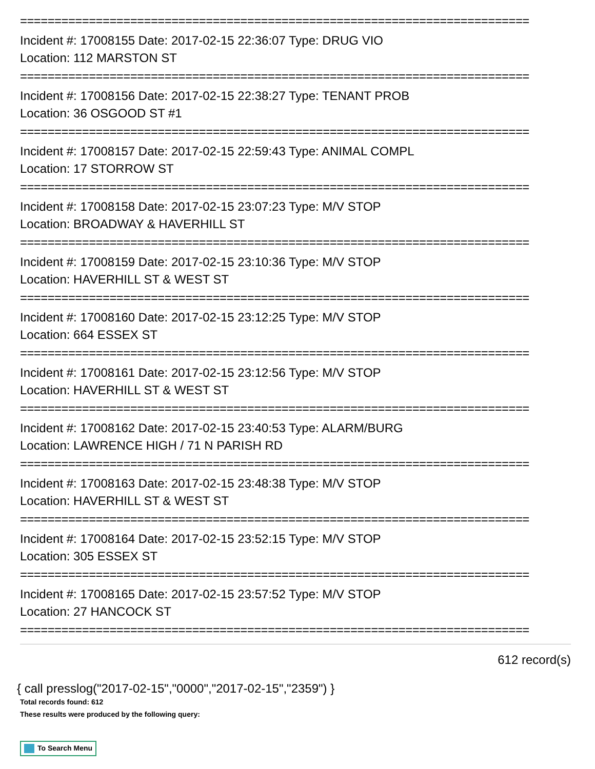==========================================================================
Incident #: 17008155 Date: 2017-02-15 22:36:07 Type: DRUG VIO
Location: 112 MARSTON ST
==========================================================================
Incident #: 17008156 Date: 2017-02-15 22:38:27 Type: TENANT PROB
Location: 36 OSGOOD ST #1
==========================================================================
Incident #: 17008157 Date: 2017-02-15 22:59:43 Type: ANIMAL COMPL
Location: 17 STORROW ST
==========================================================================
Incident #: 17008158 Date: 2017-02-15 23:07:23 Type: M/V STOP
Location: BROADWAY & HAVERHILL ST
==========================================================================
Incident #: 17008159 Date: 2017-02-15 23:10:36 Type: M/V STOP
Location: HAVERHILL ST & WEST ST
==========================================================================
Incident #: 17008160 Date: 2017-02-15 23:12:25 Type: M/V STOP
Location: 664 ESSEX ST
==========================================================================
Incident #: 17008161 Date: 2017-02-15 23:12:56 Type: M/V STOP
Location: HAVERHILL ST & WEST ST
==========================================================================
Incident #: 17008162 Date: 2017-02-15 23:40:53 Type: ALARM/BURG
Location: LAWRENCE HIGH / 71 N PARISH RD
==========================================================================
Incident #: 17008163 Date: 2017-02-15 23:48:38 Type: M/V STOP
Location: HAVERHILL ST & WEST ST
==========================================================================
Incident #: 17008164 Date: 2017-02-15 23:52:15 Type: M/V STOP
Location: 305 ESSEX ST
==========================================================================
Incident #: 17008165 Date: 2017-02-15 23:57:52 Type: M/V STOP
Location: 27 HANCOCK ST
==========================================================================
612 record(s)
{ call presslog("2017-02-15","0000","2017-02-15","2359") }
Total records found: 612
These results were produced by the following query:
To Search Menu